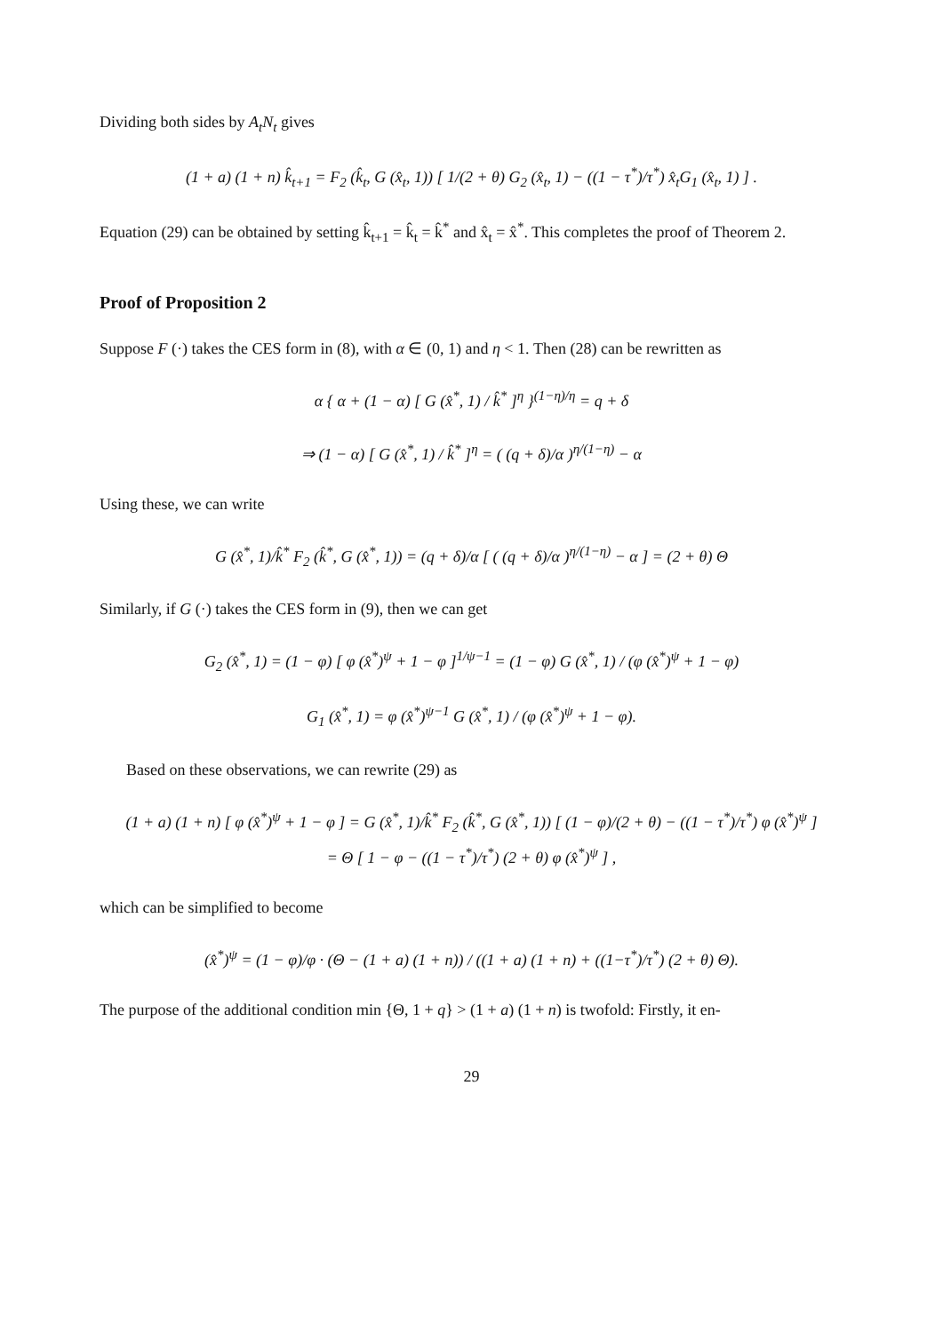Dividing both sides by A<sub>t</sub>N<sub>t</sub> gives
(1 + a) (1 + n) k̂<sub>t+1</sub> = F<sub>2</sub> (k̂<sub>t</sub>, G (x̂<sub>t</sub>, 1)) [ 1/(2 + θ) G<sub>2</sub> (x̂<sub>t</sub>, 1) − ((1 − τ<sup>*</sup>)/τ<sup>*</sup>) x̂<sub>t</sub>G<sub>1</sub> (x̂<sub>t</sub>, 1) ] .
Equation (29) can be obtained by setting k̂<sub>t+1</sub> = k̂<sub>t</sub> = k̂<sup>*</sup> and x̂<sub>t</sub> = x̂<sup>*</sup>. This completes the proof of Theorem 2.
Proof of Proposition 2
Suppose F (·) takes the CES form in (8), with α ∈ (0, 1) and η < 1. Then (28) can be rewritten as
α { α + (1 − α) [ G (x̂<sup>*</sup>, 1) / k̂<sup>*</sup> ]<sup>η</sup> }<sup>(1−η)/η</sup> = q + δ
⇒ (1 − α) [ G (x̂<sup>*</sup>, 1) / k̂<sup>*</sup> ]<sup>η</sup> = ( (q + δ)/α )<sup>η/(1−η)</sup> − α
Using these, we can write
G (x̂<sup>*</sup>, 1)/k̂<sup>*</sup> F<sub>2</sub> (k̂<sup>*</sup>, G (x̂<sup>*</sup>, 1)) = (q + δ)/α [ ( (q + δ)/α )<sup>η/(1−η)</sup> − α ] = (2 + θ) Θ
Similarly, if G (·) takes the CES form in (9), then we can get
G<sub>2</sub> (x̂<sup>*</sup>, 1) = (1 − φ) [ φ (x̂<sup>*</sup>)<sup>ψ</sup> + 1 − φ ]<sup>1/ψ−1</sup> = (1 − φ) G (x̂<sup>*</sup>, 1) / (φ (x̂<sup>*</sup>)<sup>ψ</sup> + 1 − φ)
G<sub>1</sub> (x̂<sup>*</sup>, 1) = φ (x̂<sup>*</sup>)<sup>ψ−1</sup> G (x̂<sup>*</sup>, 1) / (φ (x̂<sup>*</sup>)<sup>ψ</sup> + 1 − φ).
Based on these observations, we can rewrite (29) as
(1 + a) (1 + n) [ φ (x̂<sup>*</sup>)<sup>ψ</sup> + 1 − φ ] = G (x̂<sup>*</sup>, 1)/k̂<sup>*</sup> F<sub>2</sub> (k̂<sup>*</sup>, G (x̂<sup>*</sup>, 1)) [ (1 − φ)/(2 + θ) − ((1 − τ<sup>*</sup>)/τ<sup>*</sup>) φ (x̂<sup>*</sup>)<sup>ψ</sup> ]
= Θ [ 1 − φ − ((1 − τ<sup>*</sup>)/τ<sup>*</sup>) (2 + θ) φ (x̂<sup>*</sup>)<sup>ψ</sup> ] ,
which can be simplified to become
(x̂<sup>*</sup>)<sup>ψ</sup> = (1 − φ)/φ · (Θ − (1 + a) (1 + n)) / ((1 + a) (1 + n) + ((1−τ<sup>*</sup>)/τ<sup>*</sup>) (2 + θ) Θ).
The purpose of the additional condition min {Θ, 1 + q} > (1 + a) (1 + n) is twofold: Firstly, it en-
29